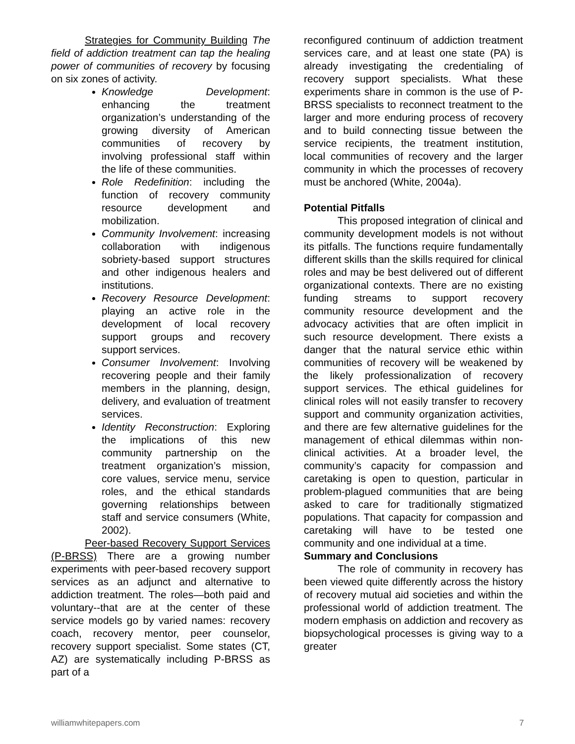Strategies for Community Building The field of addiction treatment can tap the healing power of communities of recovery by focusing on six zones of activity.
Knowledge Development: enhancing the treatment organization’s understanding of the growing diversity of American communities of recovery by involving professional staff within the life of these communities.
Role Redefinition: including the function of recovery community resource development and mobilization.
Community Involvement: increasing collaboration with indigenous sobriety-based support structures and other indigenous healers and institutions.
Recovery Resource Development: playing an active role in the development of local recovery support groups and recovery support services.
Consumer Involvement: Involving recovering people and their family members in the planning, design, delivery, and evaluation of treatment services.
Identity Reconstruction: Exploring the implications of this new community partnership on the treatment organization’s mission, core values, service menu, service roles, and the ethical standards governing relationships between staff and service consumers (White, 2002).
Peer-based Recovery Support Services (P-BRSS) There are a growing number experiments with peer-based recovery support services as an adjunct and alternative to addiction treatment. The roles—both paid and voluntary--that are at the center of these service models go by varied names: recovery coach, recovery mentor, peer counselor, recovery support specialist. Some states (CT, AZ) are systematically including P-BRSS as part of a
reconfigured continuum of addiction treatment services care, and at least one state (PA) is already investigating the credentialing of recovery support specialists. What these experiments share in common is the use of P-BRSS specialists to reconnect treatment to the larger and more enduring process of recovery and to build connecting tissue between the service recipients, the treatment institution, local communities of recovery and the larger community in which the processes of recovery must be anchored (White, 2004a).
Potential Pitfalls
This proposed integration of clinical and community development models is not without its pitfalls. The functions require fundamentally different skills than the skills required for clinical roles and may be best delivered out of different organizational contexts. There are no existing funding streams to support recovery community resource development and the advocacy activities that are often implicit in such resource development. There exists a danger that the natural service ethic within communities of recovery will be weakened by the likely professionalization of recovery support services. The ethical guidelines for clinical roles will not easily transfer to recovery support and community organization activities, and there are few alternative guidelines for the management of ethical dilemmas within non-clinical activities. At a broader level, the community’s capacity for compassion and caretaking is open to question, particular in problem-plagued communities that are being asked to care for traditionally stigmatized populations. That capacity for compassion and caretaking will have to be tested one community and one individual at a time.
Summary and Conclusions
The role of community in recovery has been viewed quite differently across the history of recovery mutual aid societies and within the professional world of addiction treatment. The modern emphasis on addiction and recovery as biopsychological processes is giving way to a greater
williamwhitepapers.com 7